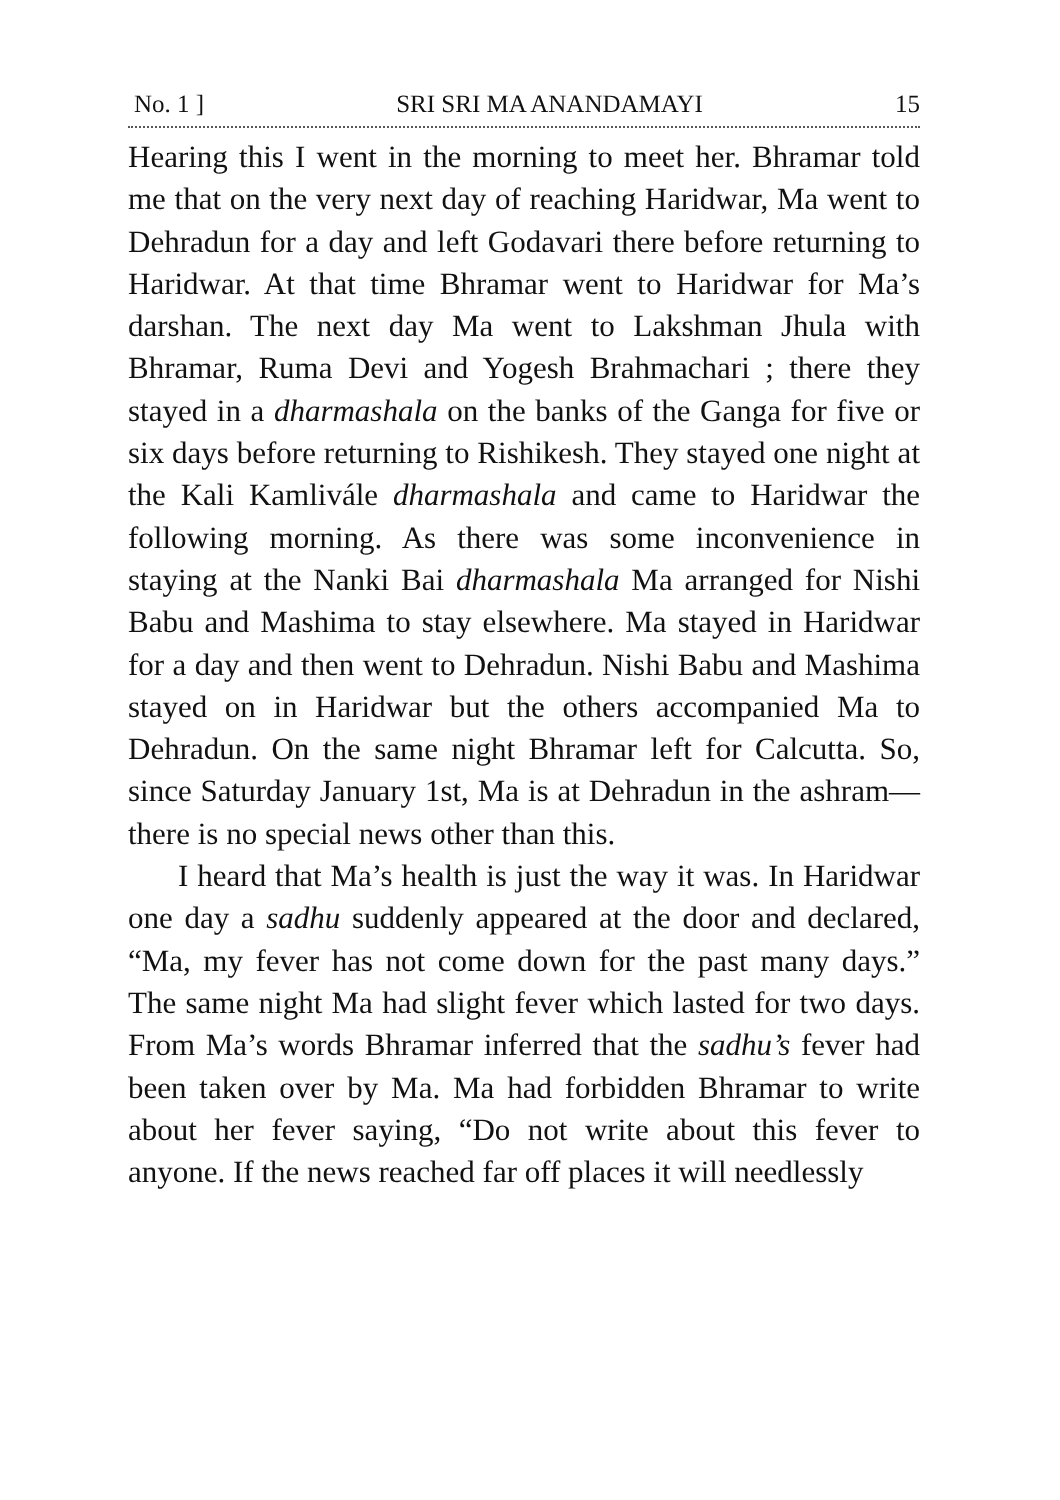No. 1 ] SRI SRI MA ANANDAMAYI 15
Hearing this I went in the morning to meet her. Bhramar told me that on the very next day of reaching Haridwar, Ma went to Dehradun for a day and left Godavari there before returning to Haridwar. At that time Bhramar went to Haridwar for Ma’s darshan. The next day Ma went to Lakshman Jhula with Bhramar, Ruma Devi and Yogesh Brahmachari ; there they stayed in a dharmashala on the banks of the Ganga for five or six days before returning to Rishikesh. They stayed one night at the Kali Kamlivále dharmashala and came to Haridwar the following morning. As there was some inconvenience in staying at the Nanki Bai dharmashala Ma arranged for Nishi Babu and Mashima to stay elsewhere. Ma stayed in Haridwar for a day and then went to Dehradun. Nishi Babu and Mashima stayed on in Haridwar but the others accompanied Ma to Dehradun. On the same night Bhramar left for Calcutta. So, since Saturday January 1st, Ma is at Dehradun in the ashram—there is no special news other than this.
I heard that Ma’s health is just the way it was. In Haridwar one day a sadhu suddenly appeared at the door and declared, “Ma, my fever has not come down for the past many days.” The same night Ma had slight fever which lasted for two days. From Ma’s words Bhramar inferred that the sadhu’s fever had been taken over by Ma. Ma had forbidden Bhramar to write about her fever saying, “Do not write about this fever to anyone. If the news reached far off places it will needlessly